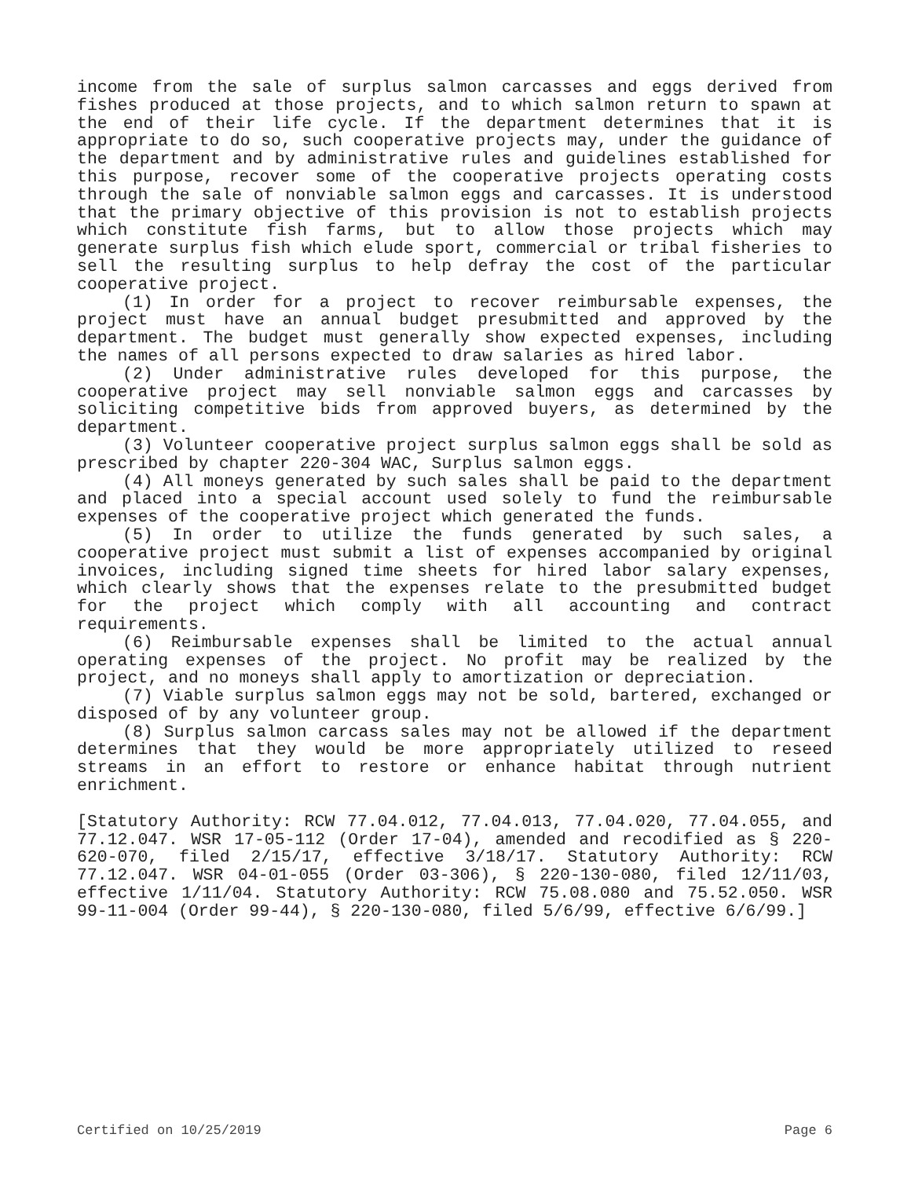income from the sale of surplus salmon carcasses and eggs derived from fishes produced at those projects, and to which salmon return to spawn at the end of their life cycle. If the department determines that it is appropriate to do so, such cooperative projects may, under the guidance of the department and by administrative rules and guidelines established for this purpose, recover some of the cooperative projects operating costs through the sale of nonviable salmon eggs and carcasses. It is understood that the primary objective of this provision is not to establish projects which constitute fish farms, but to allow those projects which may generate surplus fish which elude sport, commercial or tribal fisheries to sell the resulting surplus to help defray the cost of the particular cooperative project.
(1) In order for a project to recover reimbursable expenses, the project must have an annual budget presubmitted and approved by the department. The budget must generally show expected expenses, including the names of all persons expected to draw salaries as hired labor.
(2) Under administrative rules developed for this purpose, the cooperative project may sell nonviable salmon eggs and carcasses by soliciting competitive bids from approved buyers, as determined by the department.
(3) Volunteer cooperative project surplus salmon eggs shall be sold as prescribed by chapter 220-304 WAC, Surplus salmon eggs.
(4) All moneys generated by such sales shall be paid to the department and placed into a special account used solely to fund the reimbursable expenses of the cooperative project which generated the funds.
(5) In order to utilize the funds generated by such sales, a cooperative project must submit a list of expenses accompanied by original invoices, including signed time sheets for hired labor salary expenses, which clearly shows that the expenses relate to the presubmitted budget for the project which comply with all accounting and contract requirements.
(6) Reimbursable expenses shall be limited to the actual annual operating expenses of the project. No profit may be realized by the project, and no moneys shall apply to amortization or depreciation.
(7) Viable surplus salmon eggs may not be sold, bartered, exchanged or disposed of by any volunteer group.
(8) Surplus salmon carcass sales may not be allowed if the department determines that they would be more appropriately utilized to reseed streams in an effort to restore or enhance habitat through nutrient enrichment.
[Statutory Authority: RCW 77.04.012, 77.04.013, 77.04.020, 77.04.055, and 77.12.047. WSR 17-05-112 (Order 17-04), amended and recodified as § 220-620-070, filed 2/15/17, effective 3/18/17. Statutory Authority: RCW 77.12.047. WSR 04-01-055 (Order 03-306), § 220-130-080, filed 12/11/03, effective 1/11/04. Statutory Authority: RCW 75.08.080 and 75.52.050. WSR 99-11-004 (Order 99-44), § 220-130-080, filed 5/6/99, effective 6/6/99.]
Certified on 10/25/2019 Page 6